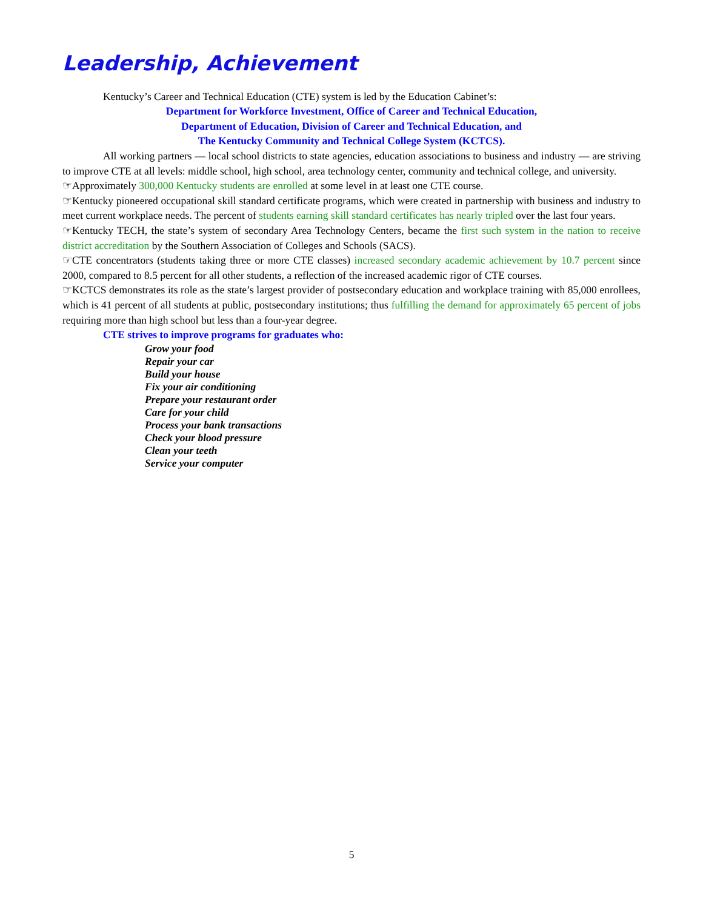Leadership, Achievement
Kentucky’s Career and Technical Education (CTE) system is led by the Education Cabinet’s:
Department for Workforce Investment, Office of Career and Technical Education,
Department of Education, Division of Career and Technical Education, and
The Kentucky Community and Technical College System (KCTCS).
All working partners — local school districts to state agencies, education associations to business and industry — are striving to improve CTE at all levels: middle school, high school, area technology center, community and technical college, and university.
☞Approximately 300,000 Kentucky students are enrolled at some level in at least one CTE course.
☞Kentucky pioneered occupational skill standard certificate programs, which were created in partnership with business and industry to meet current workplace needs. The percent of students earning skill standard certificates has nearly tripled over the last four years.
☞Kentucky TECH, the state’s system of secondary Area Technology Centers, became the first such system in the nation to receive district accreditation by the Southern Association of Colleges and Schools (SACS).
☞CTE concentrators (students taking three or more CTE classes) increased secondary academic achievement by 10.7 percent since 2000, compared to 8.5 percent for all other students, a reflection of the increased academic rigor of CTE courses.
☞KCTCS demonstrates its role as the state’s largest provider of postsecondary education and workplace training with 85,000 enrollees, which is 41 percent of all students at public, postsecondary institutions; thus fulfilling the demand for approximately 65 percent of jobs requiring more than high school but less than a four-year degree.
CTE strives to improve programs for graduates who:
Grow your food
Repair your car
Build your house
Fix your air conditioning
Prepare your restaurant order
Care for your child
Process your bank transactions
Check your blood pressure
Clean your teeth
Service your computer
5